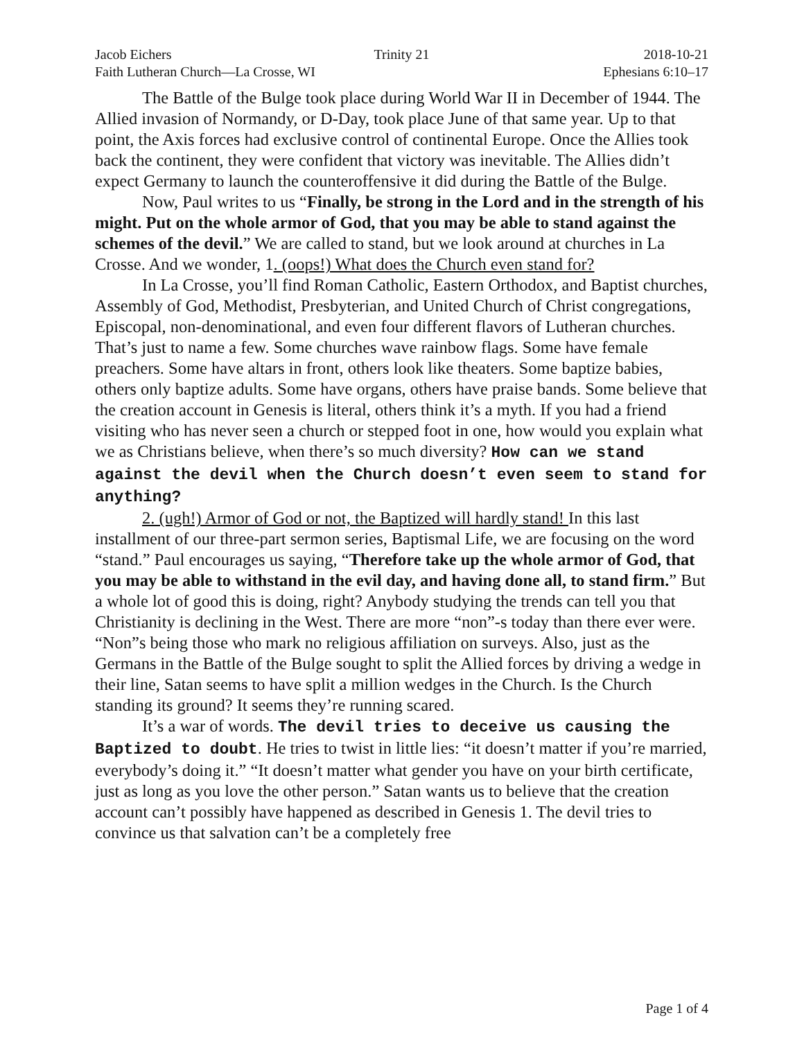Jacob Eichers Trinity 21 2018-10-21
Faith Lutheran Church—La Crosse, WI
Ephesians 6:10–17
The Battle of the Bulge took place during World War II in December of 1944. The Allied invasion of Normandy, or D-Day, took place June of that same year. Up to that point, the Axis forces had exclusive control of continental Europe. Once the Allies took back the continent, they were confident that victory was inevitable. The Allies didn’t expect Germany to launch the counteroffensive it did during the Battle of the Bulge.
Now, Paul writes to us “Finally, be strong in the Lord and in the strength of his might. Put on the whole armor of God, that you may be able to stand against the schemes of the devil.” We are called to stand, but we look around at churches in La Crosse. And we wonder, 1. (oops!) What does the Church even stand for?
In La Crosse, you’ll find Roman Catholic, Eastern Orthodox, and Baptist churches, Assembly of God, Methodist, Presbyterian, and United Church of Christ congregations, Episcopal, non-denominational, and even four different flavors of Lutheran churches. That’s just to name a few. Some churches wave rainbow flags. Some have female preachers. Some have altars in front, others look like theaters. Some baptize babies, others only baptize adults. Some have organs, others have praise bands. Some believe that the creation account in Genesis is literal, others think it’s a myth. If you had a friend visiting who has never seen a church or stepped foot in one, how would you explain what we as Christians believe, when there’s so much diversity? How can we stand against the devil when the Church doesn’t even seem to stand for anything?
2. (ugh!) Armor of God or not, the Baptized will hardly stand! In this last installment of our three-part sermon series, Baptismal Life, we are focusing on the word “stand.” Paul encourages us saying, “Therefore take up the whole armor of God, that you may be able to withstand in the evil day, and having done all, to stand firm.” But a whole lot of good this is doing, right? Anybody studying the trends can tell you that Christianity is declining in the West. There are more “non”-s today than there ever were. “Non”s being those who mark no religious affiliation on surveys. Also, just as the Germans in the Battle of the Bulge sought to split the Allied forces by driving a wedge in their line, Satan seems to have split a million wedges in the Church. Is the Church standing its ground? It seems they’re running scared.
It’s a war of words. The devil tries to deceive us causing the Baptized to doubt. He tries to twist in little lies: “it doesn’t matter if you’re married, everybody’s doing it.” “It doesn’t matter what gender you have on your birth certificate, just as long as you love the other person.” Satan wants us to believe that the creation account can’t possibly have happened as described in Genesis 1. The devil tries to convince us that salvation can’t be a completely free
Page 1 of 4